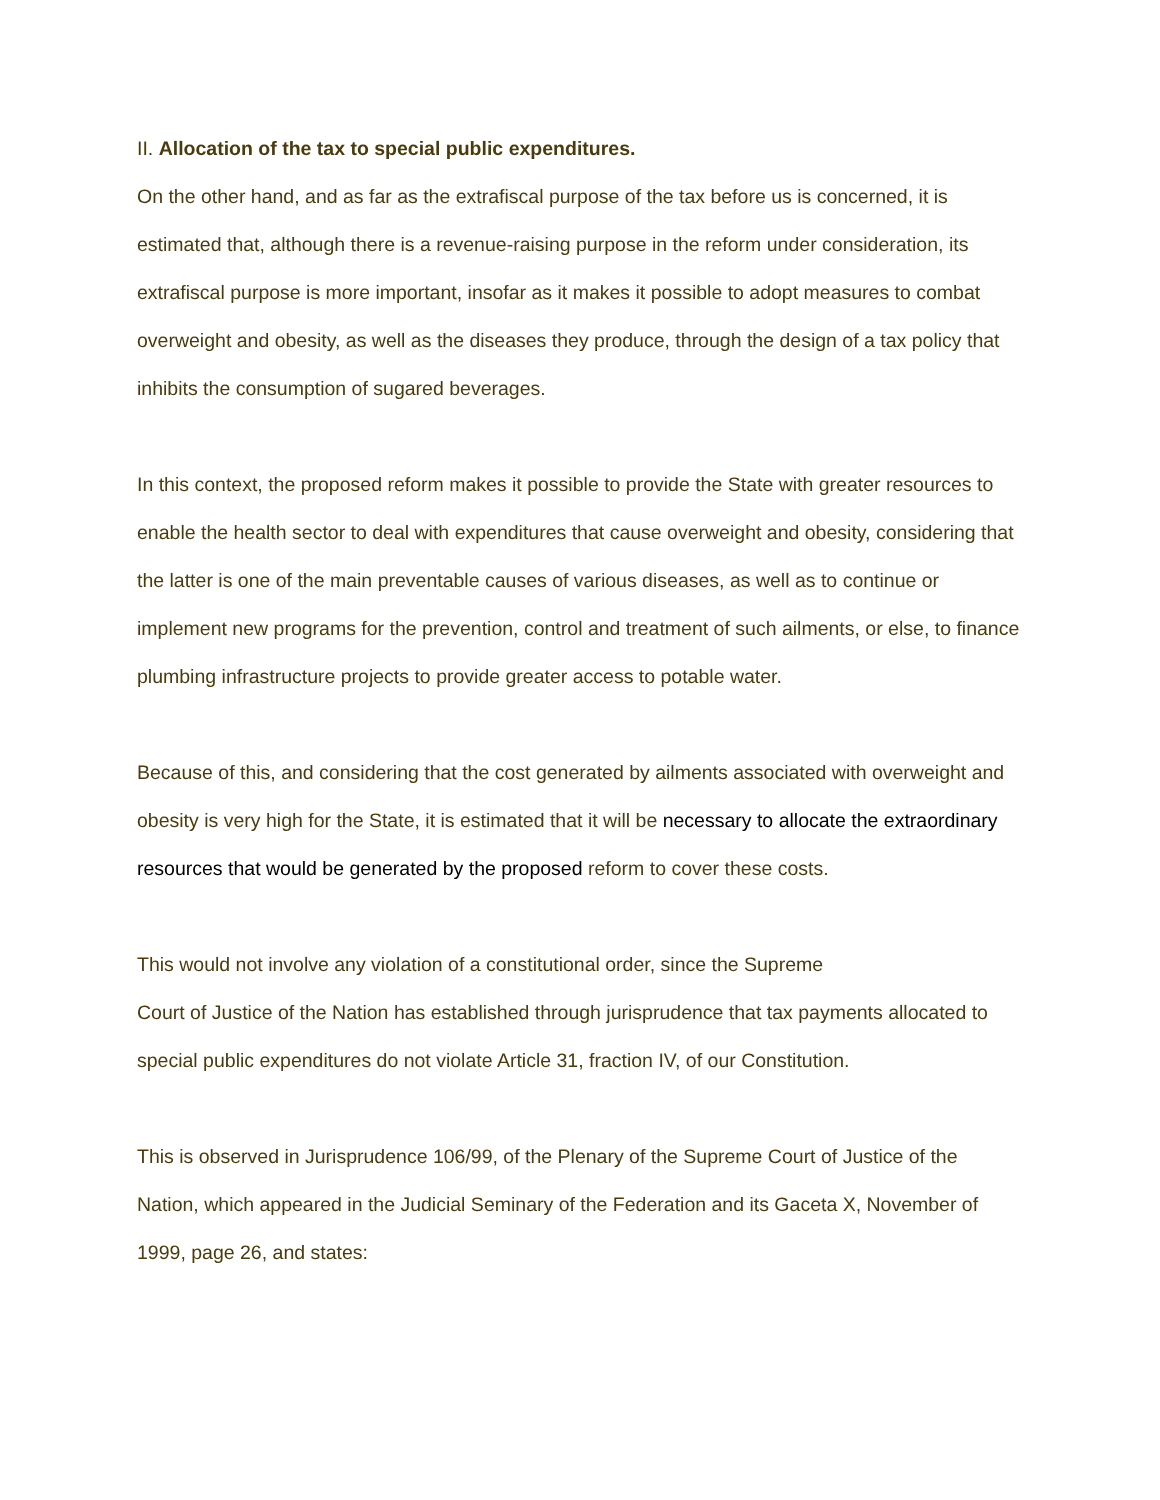II. Allocation of the tax to special public expenditures.
On the other hand, and as far as the extrafiscal purpose of the tax before us is concerned, it is estimated that, although there is a revenue-raising purpose in the reform under consideration, its extrafiscal purpose is more important, insofar as it makes it possible to adopt measures to combat overweight and obesity, as well as the diseases they produce, through the design of a tax policy that inhibits the consumption of sugared beverages.
In this context, the proposed reform makes it possible to provide the State with greater resources to enable the health sector to deal with expenditures that cause overweight and obesity, considering that the latter is one of the main preventable causes of various diseases, as well as to continue or implement new programs for the prevention, control and treatment of such ailments, or else, to finance plumbing infrastructure projects to provide greater access to potable water.
Because of this, and considering that the cost generated by ailments associated with overweight and obesity is very high for the State, it is estimated that it will be necessary to allocate the extraordinary resources that would be generated by the proposed reform to cover these costs.
This would not involve any violation of a constitutional order, since the Supreme
Court of Justice of the Nation has established through jurisprudence that tax payments allocated to special public expenditures do not violate Article 31, fraction IV, of our Constitution.
This is observed in Jurisprudence 106/99, of the Plenary of the Supreme Court of Justice of the Nation, which appeared in the Judicial Seminary of the Federation and its Gaceta X, November of 1999, page 26, and states: